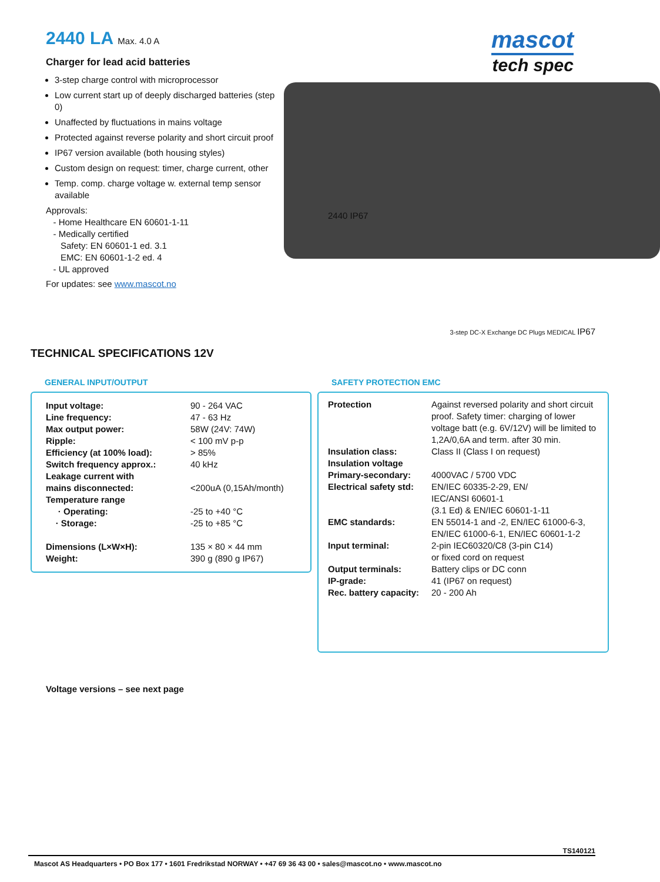2440 LA Max. 4.0 A
Charger for lead acid batteries
3-step charge control with microprocessor
Low current start up of deeply discharged batteries (step 0)
Unaffected by fluctuations in mains voltage
Protected against reverse polarity and short circuit proof
IP67 version available (both housing styles)
Custom design on request: timer, charge current, other
Temp. comp. charge voltage w. external temp sensor available
Approvals:
- Home Healthcare EN 60601-1-11
- Medically certified
Safety: EN 60601-1 ed. 3.1
EMC: EN 60601-1-2 ed. 4
- UL approved
For updates: see www.mascot.no
mascot
tech spec
2440 IP67
3-step DC-X Exchange DC Plugs MEDICAL IP67
TECHNICAL SPECIFICATIONS 12V
GENERAL INPUT/OUTPUT
| Input voltage: | 90 - 264 VAC |
| Line frequency: | 47 - 63 Hz |
| Max output power: | 58W (24V: 74W) |
| Ripple: | < 100 mV p-p |
| Efficiency (at 100% load): | > 85% |
| Switch frequency approx.: | 40 kHz |
| Leakage current with mains disconnected: | <200uA (0,15Ah/month) |
| Temperature range | |
| · Operating: | -25 to +40 °C |
| · Storage: | -25 to +85 °C |
| Dimensions (L×W×H): | 135 × 80 × 44 mm |
| Weight: | 390 g (890 g IP67) |
SAFETY PROTECTION EMC
| Protection | Against reversed polarity and short circuit proof. Safety timer: charging of lower voltage batt (e.g. 6V/12V) will be limited to 1,2A/0,6A and term. after 30 min. |
| Insulation class: | Class II (Class I on request) |
| Insulation voltage Primary-secondary: | 4000VAC / 5700 VDC |
| Electrical safety std: | EN/IEC 60335-2-29, EN/ IEC/ANSI 60601-1 (3.1 Ed) & EN/IEC 60601-1-11 |
| EMC standards: | EN 55014-1 and -2, EN/IEC 61000-6-3, EN/IEC 61000-6-1, EN/IEC 60601-1-2 |
| Input terminal: | 2-pin IEC60320/C8 (3-pin C14) or fixed cord on request |
| Output terminals: | Battery clips or DC conn |
| IP-grade: | 41 (IP67 on request) |
| Rec. battery capacity: | 20 - 200 Ah |
Voltage versions – see next page
TS140121
Mascot AS Headquarters • PO Box 177 • 1601 Fredrikstad NORWAY • +47 69 36 43 00 • sales@mascot.no • www.mascot.no